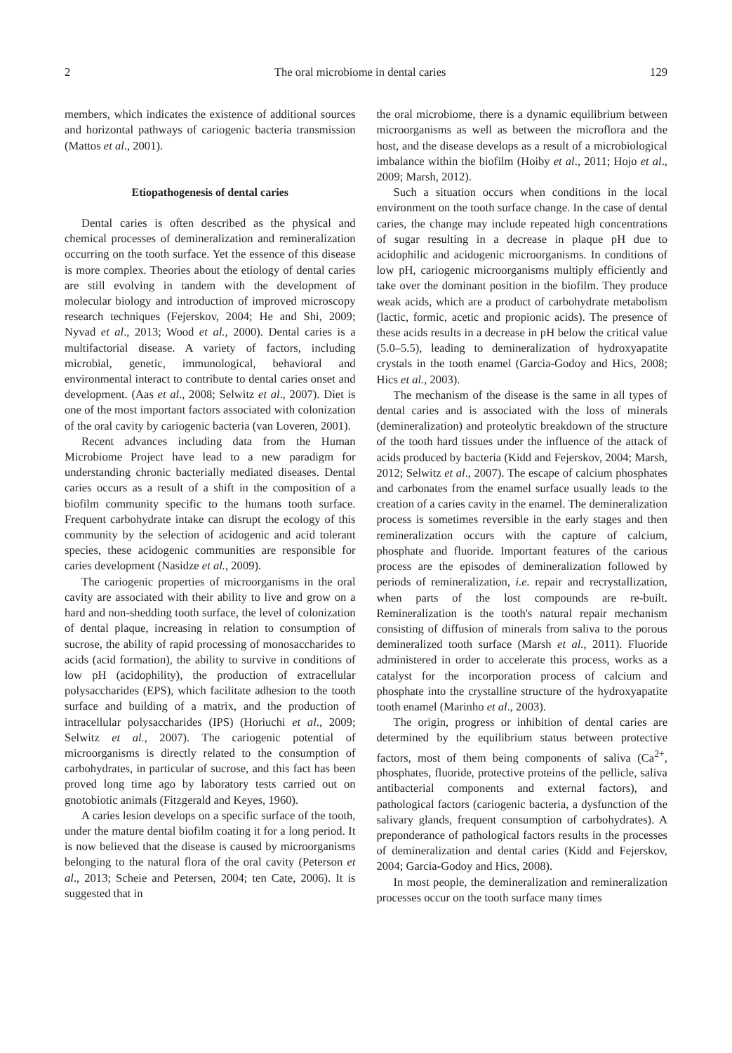2 The oral microbiome in dental caries 129
members, which indicates the existence of additional sources and horizontal pathways of cariogenic bacteria transmission (Mattos et al., 2001).
Etiopathogenesis of dental caries
Dental caries is often described as the physical and chemical processes of demineralization and remineralization occurring on the tooth surface. Yet the essence of this disease is more complex. Theories about the etiology of dental caries are still evolving in tandem with the development of molecular biology and introduction of improved microscopy research techniques (Fejerskov, 2004; He and Shi, 2009; Nyvad et al., 2013; Wood et al., 2000). Dental caries is a multifactorial disease. A variety of factors, including microbial, genetic, immunological, behavioral and environmental interact to contribute to dental caries onset and development. (Aas et al., 2008; Selwitz et al., 2007). Diet is one of the most important factors associated with colonization of the oral cavity by cariogenic bacteria (van Loveren, 2001).
Recent advances including data from the Human Microbiome Project have lead to a new paradigm for understanding chronic bacterially mediated diseases. Dental caries occurs as a result of a shift in the composition of a biofilm community specific to the humans tooth surface. Frequent carbohydrate intake can disrupt the ecology of this community by the selection of acidogenic and acid tolerant species, these acidogenic communities are responsible for caries development (Nasidze et al., 2009).
The cariogenic properties of microorganisms in the oral cavity are associated with their ability to live and grow on a hard and non-shedding tooth surface, the level of colonization of dental plaque, increasing in relation to consumption of sucrose, the ability of rapid processing of monosaccharides to acids (acid formation), the ability to survive in conditions of low pH (acidophility), the production of extracellular polysaccharides (EPS), which facilitate adhesion to the tooth surface and building of a matrix, and the production of intracellular polysaccharides (IPS) (Horiuchi et al., 2009; Selwitz et al., 2007). The cariogenic potential of microorganisms is directly related to the consumption of carbohydrates, in particular of sucrose, and this fact has been proved long time ago by laboratory tests carried out on gnotobiotic animals (Fitzgerald and Keyes, 1960).
A caries lesion develops on a specific surface of the tooth, under the mature dental biofilm coating it for a long period. It is now believed that the disease is caused by microorganisms belonging to the natural flora of the oral cavity (Peterson et al., 2013; Scheie and Petersen, 2004; ten Cate, 2006). It is suggested that in
the oral microbiome, there is a dynamic equilibrium between microorganisms as well as between the microflora and the host, and the disease develops as a result of a microbiological imbalance within the biofilm (Hoiby et al., 2011; Hojo et al., 2009; Marsh, 2012).
Such a situation occurs when conditions in the local environment on the tooth surface change. In the case of dental caries, the change may include repeated high concentrations of sugar resulting in a decrease in plaque pH due to acidophilic and acidogenic microorganisms. In conditions of low pH, cariogenic microorganisms multiply efficiently and take over the dominant position in the biofilm. They produce weak acids, which are a product of carbohydrate metabolism (lactic, formic, acetic and propionic acids). The presence of these acids results in a decrease in pH below the critical value (5.0–5.5), leading to demineralization of hydroxyapatite crystals in the tooth enamel (Garcia-Godoy and Hics, 2008; Hics et al., 2003).
The mechanism of the disease is the same in all types of dental caries and is associated with the loss of minerals (demineralization) and proteolytic breakdown of the structure of the tooth hard tissues under the influence of the attack of acids produced by bacteria (Kidd and Fejerskov, 2004; Marsh, 2012; Selwitz et al., 2007). The escape of calcium phosphates and carbonates from the enamel surface usually leads to the creation of a caries cavity in the enamel. The demineralization process is sometimes reversible in the early stages and then remineralization occurs with the capture of calcium, phosphate and fluoride. Important features of the carious process are the episodes of demineralization followed by periods of remineralization, i.e. repair and recrystallization, when parts of the lost compounds are re-built. Remineralization is the tooth's natural repair mechanism consisting of diffusion of minerals from saliva to the porous demineralized tooth surface (Marsh et al., 2011). Fluoride administered in order to accelerate this process, works as a catalyst for the incorporation process of calcium and phosphate into the crystalline structure of the hydroxyapatite tooth enamel (Marinho et al., 2003).
The origin, progress or inhibition of dental caries are determined by the equilibrium status between protective factors, most of them being components of saliva (Ca<sup>2+</sup>, phosphates, fluoride, protective proteins of the pellicle, saliva antibacterial components and external factors), and pathological factors (cariogenic bacteria, a dysfunction of the salivary glands, frequent consumption of carbohydrates). A preponderance of pathological factors results in the processes of demineralization and dental caries (Kidd and Fejerskov, 2004; Garcia-Godoy and Hics, 2008).
In most people, the demineralization and remineralization processes occur on the tooth surface many times